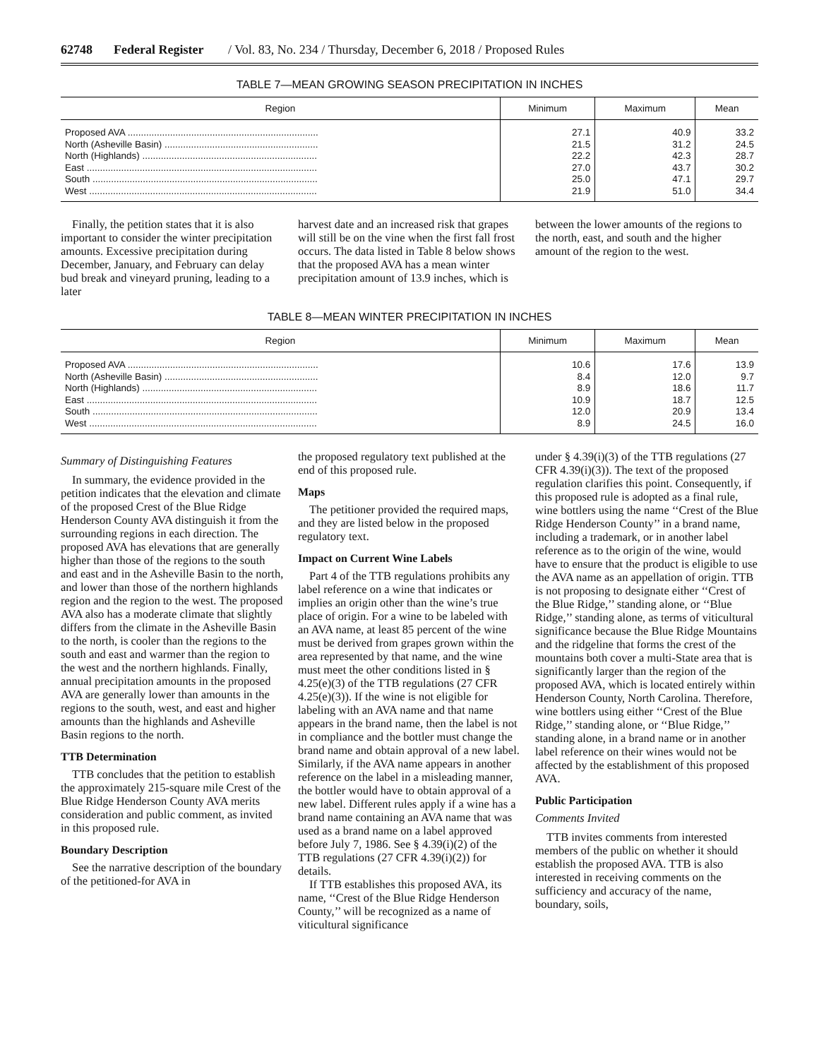62748 Federal Register / Vol. 83, No. 234 / Thursday, December 6, 2018 / Proposed Rules
TABLE 7—MEAN GROWING SEASON PRECIPITATION IN INCHES
| Region | Minimum | Maximum | Mean |
| --- | --- | --- | --- |
| Proposed AVA ........................................................................ | 27.1 | 40.9 | 33.2 |
| North (Asheville Basin) .......................................................... | 21.5 | 31.2 | 24.5 |
| North (Highlands) .................................................................. | 22.2 | 42.3 | 28.7 |
| East ....................................................................................... | 27.0 | 43.7 | 30.2 |
| South ..................................................................................... | 25.0 | 47.1 | 29.7 |
| West ...................................................................................... | 21.9 | 51.0 | 34.4 |
Finally, the petition states that it is also important to consider the winter precipitation amounts. Excessive precipitation during December, January, and February can delay bud break and vineyard pruning, leading to a later
harvest date and an increased risk that grapes will still be on the vine when the first fall frost occurs. The data listed in Table 8 below shows that the proposed AVA has a mean winter precipitation amount of 13.9 inches, which is
between the lower amounts of the regions to the north, east, and south and the higher amount of the region to the west.
TABLE 8—MEAN WINTER PRECIPITATION IN INCHES
| Region | Minimum | Maximum | Mean |
| --- | --- | --- | --- |
| Proposed AVA ........................................................................ | 10.6 | 17.6 | 13.9 |
| North (Asheville Basin) .......................................................... | 8.4 | 12.0 | 9.7 |
| North (Highlands) .................................................................. | 8.9 | 18.6 | 11.7 |
| East ....................................................................................... | 10.9 | 18.7 | 12.5 |
| South ..................................................................................... | 12.0 | 20.9 | 13.4 |
| West ...................................................................................... | 8.9 | 24.5 | 16.0 |
Summary of Distinguishing Features
In summary, the evidence provided in the petition indicates that the elevation and climate of the proposed Crest of the Blue Ridge Henderson County AVA distinguish it from the surrounding regions in each direction. The proposed AVA has elevations that are generally higher than those of the regions to the south and east and in the Asheville Basin to the north, and lower than those of the northern highlands region and the region to the west. The proposed AVA also has a moderate climate that slightly differs from the climate in the Asheville Basin to the north, is cooler than the regions to the south and east and warmer than the region to the west and the northern highlands. Finally, annual precipitation amounts in the proposed AVA are generally lower than amounts in the regions to the south, west, and east and higher amounts than the highlands and Asheville Basin regions to the north.
TTB Determination
TTB concludes that the petition to establish the approximately 215-square mile Crest of the Blue Ridge Henderson County AVA merits consideration and public comment, as invited in this proposed rule.
Boundary Description
See the narrative description of the boundary of the petitioned-for AVA in
the proposed regulatory text published at the end of this proposed rule.
Maps
The petitioner provided the required maps, and they are listed below in the proposed regulatory text.
Impact on Current Wine Labels
Part 4 of the TTB regulations prohibits any label reference on a wine that indicates or implies an origin other than the wine’s true place of origin. For a wine to be labeled with an AVA name, at least 85 percent of the wine must be derived from grapes grown within the area represented by that name, and the wine must meet the other conditions listed in § 4.25(e)(3) of the TTB regulations (27 CFR 4.25(e)(3)). If the wine is not eligible for labeling with an AVA name and that name appears in the brand name, then the label is not in compliance and the bottler must change the brand name and obtain approval of a new label. Similarly, if the AVA name appears in another reference on the label in a misleading manner, the bottler would have to obtain approval of a new label. Different rules apply if a wine has a brand name containing an AVA name that was used as a brand name on a label approved before July 7, 1986. See § 4.39(i)(2) of the TTB regulations (27 CFR 4.39(i)(2)) for details.
If TTB establishes this proposed AVA, its name, ‘‘Crest of the Blue Ridge Henderson County,’’ will be recognized as a name of viticultural significance
under § 4.39(i)(3) of the TTB regulations (27 CFR 4.39(i)(3)). The text of the proposed regulation clarifies this point. Consequently, if this proposed rule is adopted as a final rule, wine bottlers using the name ‘‘Crest of the Blue Ridge Henderson County’’ in a brand name, including a trademark, or in another label reference as to the origin of the wine, would have to ensure that the product is eligible to use the AVA name as an appellation of origin. TTB is not proposing to designate either ‘‘Crest of the Blue Ridge,’’ standing alone, or ‘‘Blue Ridge,’’ standing alone, as terms of viticultural significance because the Blue Ridge Mountains and the ridgeline that forms the crest of the mountains both cover a multi-State area that is significantly larger than the region of the proposed AVA, which is located entirely within Henderson County, North Carolina. Therefore, wine bottlers using either ‘‘Crest of the Blue Ridge,’’ standing alone, or ‘‘Blue Ridge,’’ standing alone, in a brand name or in another label reference on their wines would not be affected by the establishment of this proposed AVA.
Public Participation
Comments Invited
TTB invites comments from interested members of the public on whether it should establish the proposed AVA. TTB is also interested in receiving comments on the sufficiency and accuracy of the name, boundary, soils,